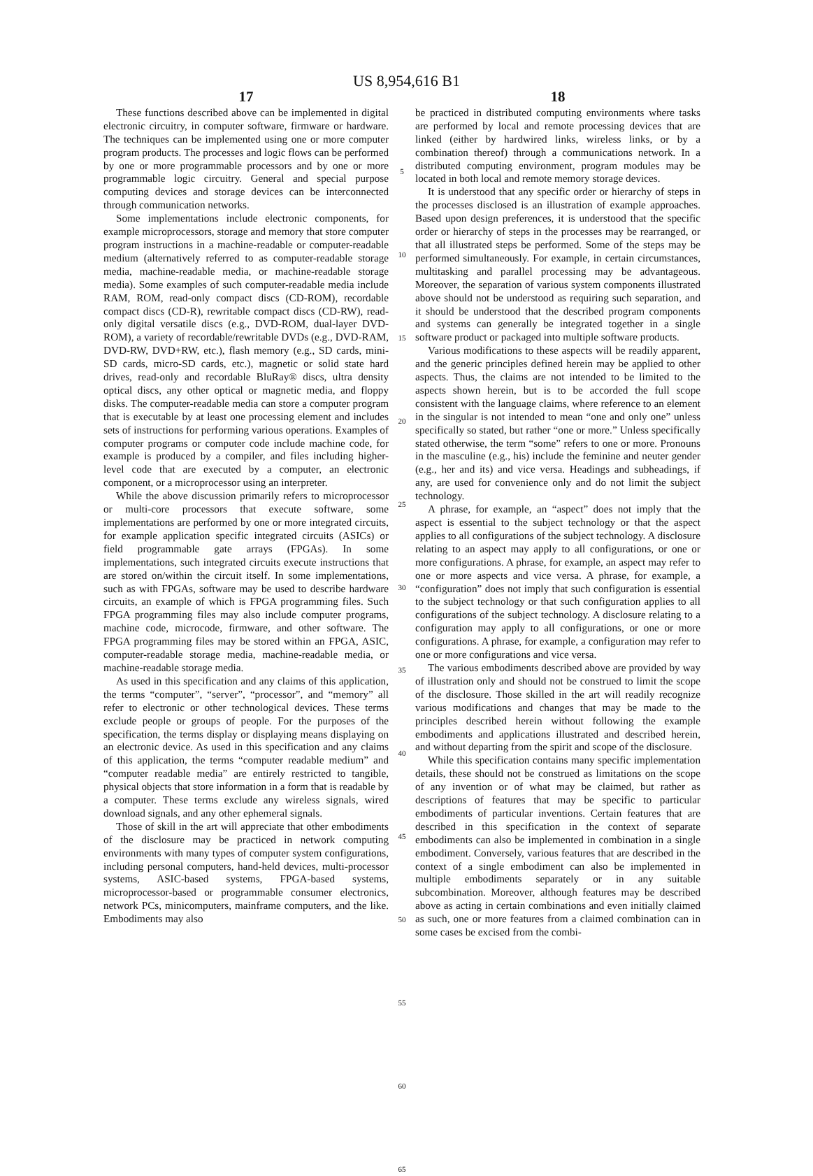US 8,954,616 B1
17
These functions described above can be implemented in digital electronic circuitry, in computer software, firmware or hardware. The techniques can be implemented using one or more computer program products. The processes and logic flows can be performed by one or more programmable processors and by one or more programmable logic circuitry. General and special purpose computing devices and storage devices can be interconnected through communication networks.
Some implementations include electronic components, for example microprocessors, storage and memory that store computer program instructions in a machine-readable or computer-readable medium (alternatively referred to as computer-readable storage media, machine-readable media, or machine-readable storage media). Some examples of such computer-readable media include RAM, ROM, read-only compact discs (CD-ROM), recordable compact discs (CD-R), rewritable compact discs (CD-RW), read-only digital versatile discs (e.g., DVD-ROM, dual-layer DVD-ROM), a variety of recordable/rewritable DVDs (e.g., DVD-RAM, DVD-RW, DVD+RW, etc.), flash memory (e.g., SD cards, mini-SD cards, micro-SD cards, etc.), magnetic or solid state hard drives, read-only and recordable BluRay® discs, ultra density optical discs, any other optical or magnetic media, and floppy disks. The computer-readable media can store a computer program that is executable by at least one processing element and includes sets of instructions for performing various operations. Examples of computer programs or computer code include machine code, for example is produced by a compiler, and files including higher-level code that are executed by a computer, an electronic component, or a microprocessor using an interpreter.
While the above discussion primarily refers to microprocessor or multi-core processors that execute software, some implementations are performed by one or more integrated circuits, for example application specific integrated circuits (ASICs) or field programmable gate arrays (FPGAs). In some implementations, such integrated circuits execute instructions that are stored on/within the circuit itself. In some implementations, such as with FPGAs, software may be used to describe hardware circuits, an example of which is FPGA programming files. Such FPGA programming files may also include computer programs, machine code, microcode, firmware, and other software. The FPGA programming files may be stored within an FPGA, ASIC, computer-readable storage media, machine-readable media, or machine-readable storage media.
As used in this specification and any claims of this application, the terms “computer”, “server”, “processor”, and “memory” all refer to electronic or other technological devices. These terms exclude people or groups of people. For the purposes of the specification, the terms display or displaying means displaying on an electronic device. As used in this specification and any claims of this application, the terms “computer readable medium” and “computer readable media” are entirely restricted to tangible, physical objects that store information in a form that is readable by a computer. These terms exclude any wireless signals, wired download signals, and any other ephemeral signals.
Those of skill in the art will appreciate that other embodiments of the disclosure may be practiced in network computing environments with many types of computer system configurations, including personal computers, hand-held devices, multi-processor systems, ASIC-based systems, FPGA-based systems, microprocessor-based or programmable consumer electronics, network PCs, minicomputers, mainframe computers, and the like. Embodiments may also
5
10
15
20
25
30
35
40
45
50
55
60
65
18
be practiced in distributed computing environments where tasks are performed by local and remote processing devices that are linked (either by hardwired links, wireless links, or by a combination thereof) through a communications network. In a distributed computing environment, program modules may be located in both local and remote memory storage devices.
It is understood that any specific order or hierarchy of steps in the processes disclosed is an illustration of example approaches. Based upon design preferences, it is understood that the specific order or hierarchy of steps in the processes may be rearranged, or that all illustrated steps be performed. Some of the steps may be performed simultaneously. For example, in certain circumstances, multitasking and parallel processing may be advantageous. Moreover, the separation of various system components illustrated above should not be understood as requiring such separation, and it should be understood that the described program components and systems can generally be integrated together in a single software product or packaged into multiple software products.
Various modifications to these aspects will be readily apparent, and the generic principles defined herein may be applied to other aspects. Thus, the claims are not intended to be limited to the aspects shown herein, but is to be accorded the full scope consistent with the language claims, where reference to an element in the singular is not intended to mean “one and only one” unless specifically so stated, but rather “one or more.” Unless specifically stated otherwise, the term “some” refers to one or more. Pronouns in the masculine (e.g., his) include the feminine and neuter gender (e.g., her and its) and vice versa. Headings and subheadings, if any, are used for convenience only and do not limit the subject technology.
A phrase, for example, an “aspect” does not imply that the aspect is essential to the subject technology or that the aspect applies to all configurations of the subject technology. A disclosure relating to an aspect may apply to all configurations, or one or more configurations. A phrase, for example, an aspect may refer to one or more aspects and vice versa. A phrase, for example, a “configuration” does not imply that such configuration is essential to the subject technology or that such configuration applies to all configurations of the subject technology. A disclosure relating to a configuration may apply to all configurations, or one or more configurations. A phrase, for example, a configuration may refer to one or more configurations and vice versa.
The various embodiments described above are provided by way of illustration only and should not be construed to limit the scope of the disclosure. Those skilled in the art will readily recognize various modifications and changes that may be made to the principles described herein without following the example embodiments and applications illustrated and described herein, and without departing from the spirit and scope of the disclosure.
While this specification contains many specific implementation details, these should not be construed as limitations on the scope of any invention or of what may be claimed, but rather as descriptions of features that may be specific to particular embodiments of particular inventions. Certain features that are described in this specification in the context of separate embodiments can also be implemented in combination in a single embodiment. Conversely, various features that are described in the context of a single embodiment can also be implemented in multiple embodiments separately or in any suitable subcombination. Moreover, although features may be described above as acting in certain combinations and even initially claimed as such, one or more features from a claimed combination can in some cases be excised from the combi-